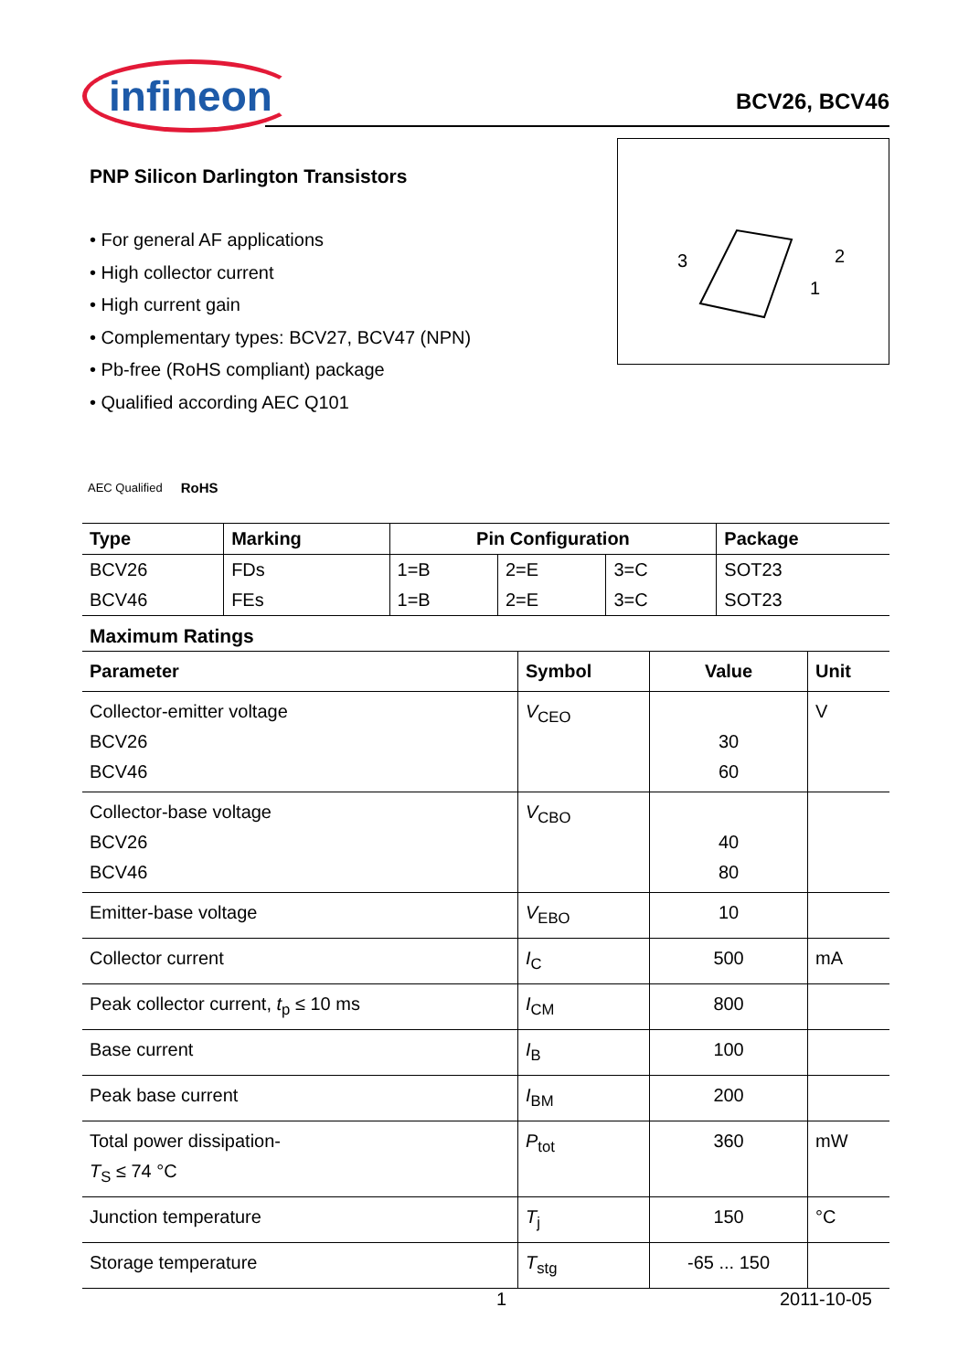infineon
BCV26, BCV46
PNP Silicon Darlington Transistors
• For general AF applications
• High collector current
• High current gain
• Complementary types: BCV27, BCV47 (NPN)
• Pb-free (RoHS compliant) package
• Qualified according AEC Q101
3
2
1
AEC Qualified RoHS
| Type | Marking | Pin Configuration | | | Package |
| --- | --- | --- | --- | --- | --- |
| BCV26 | FDs | 1=B | 2=E | 3=C | SOT23 |
| BCV46 | FEs | 1=B | 2=E | 3=C | SOT23 |
Maximum Ratings
| Parameter | Symbol | Value | Unit |
| --- | --- | --- | --- |
| Collector-emitter voltage BCV26 BCV46 | V<sub>CEO</sub> | 30 60 | V |
| Collector-base voltage BCV26 BCV46 | V<sub>CBO</sub> | 40 80 | |
| Emitter-base voltage | V<sub>EBO</sub> | 10 | |
| Collector current | I<sub>C</sub> | 500 | mA |
| Peak collector current, t<sub>p</sub> ≤ 10 ms | I<sub>CM</sub> | 800 | |
| Base current | I<sub>B</sub> | 100 | |
| Peak base current | I<sub>BM</sub> | 200 | |
| Total power dissipation- T<sub>S</sub> ≤ 74 °C | P<sub>tot</sub> | 360 | mW |
| Junction temperature | T<sub>j</sub> | 150 | °C |
| Storage temperature | T<sub>stg</sub> | -65 ... 150 | |
1 2011-10-05